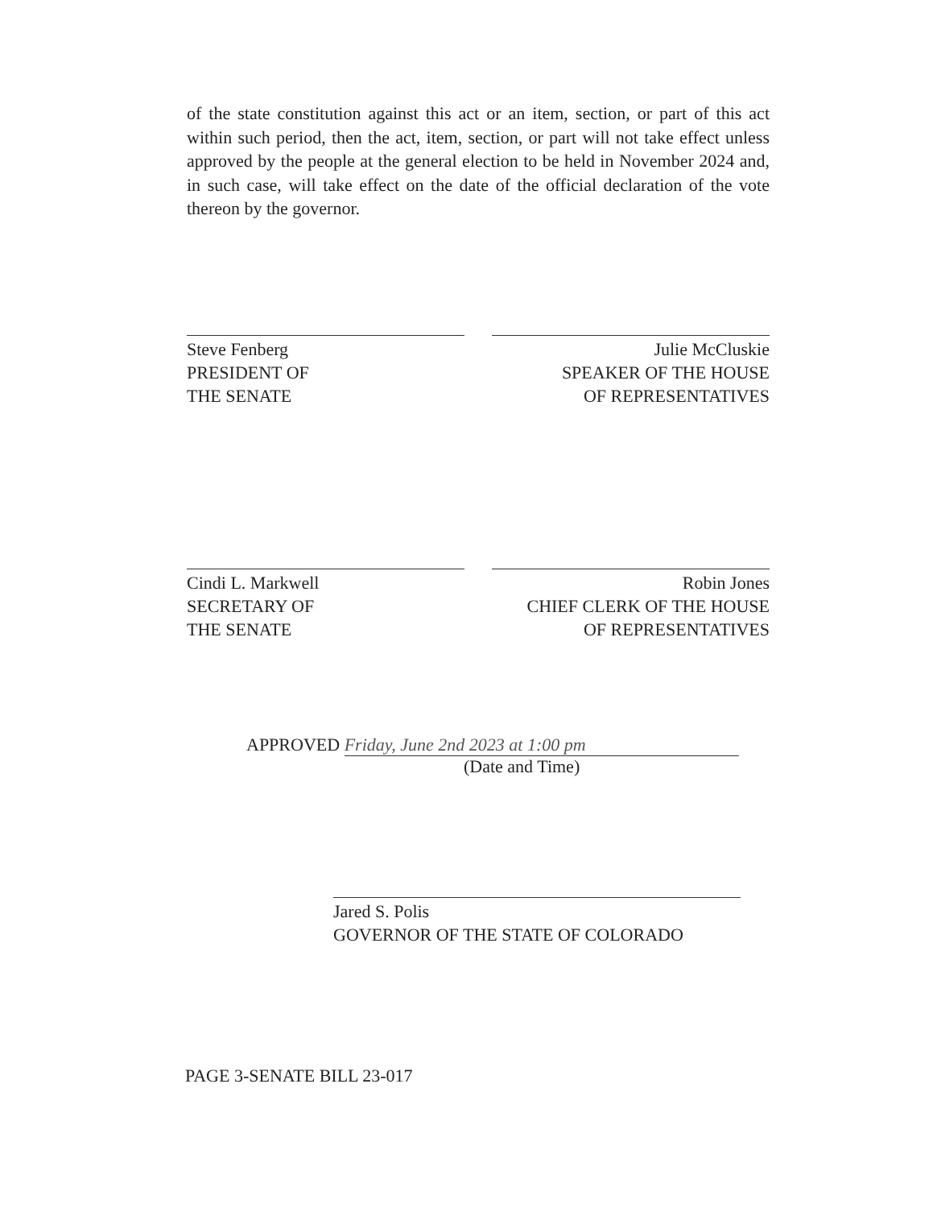of the state constitution against this act or an item, section, or part of this act within such period, then the act, item, section, or part will not take effect unless approved by the people at the general election to be held in November 2024 and, in such case, will take effect on the date of the official declaration of the vote thereon by the governor.
Steve Fenberg
PRESIDENT OF
THE SENATE
Julie McCluskie
SPEAKER OF THE HOUSE
OF REPRESENTATIVES
Cindi L. Markwell
SECRETARY OF
THE SENATE
Robin Jones
CHIEF CLERK OF THE HOUSE
OF REPRESENTATIVES
APPROVED Friday, June 2nd 2023 at 1:00 pm
(Date and Time)
Jared S. Polis
GOVERNOR OF THE STATE OF COLORADO
PAGE 3-SENATE BILL 23-017